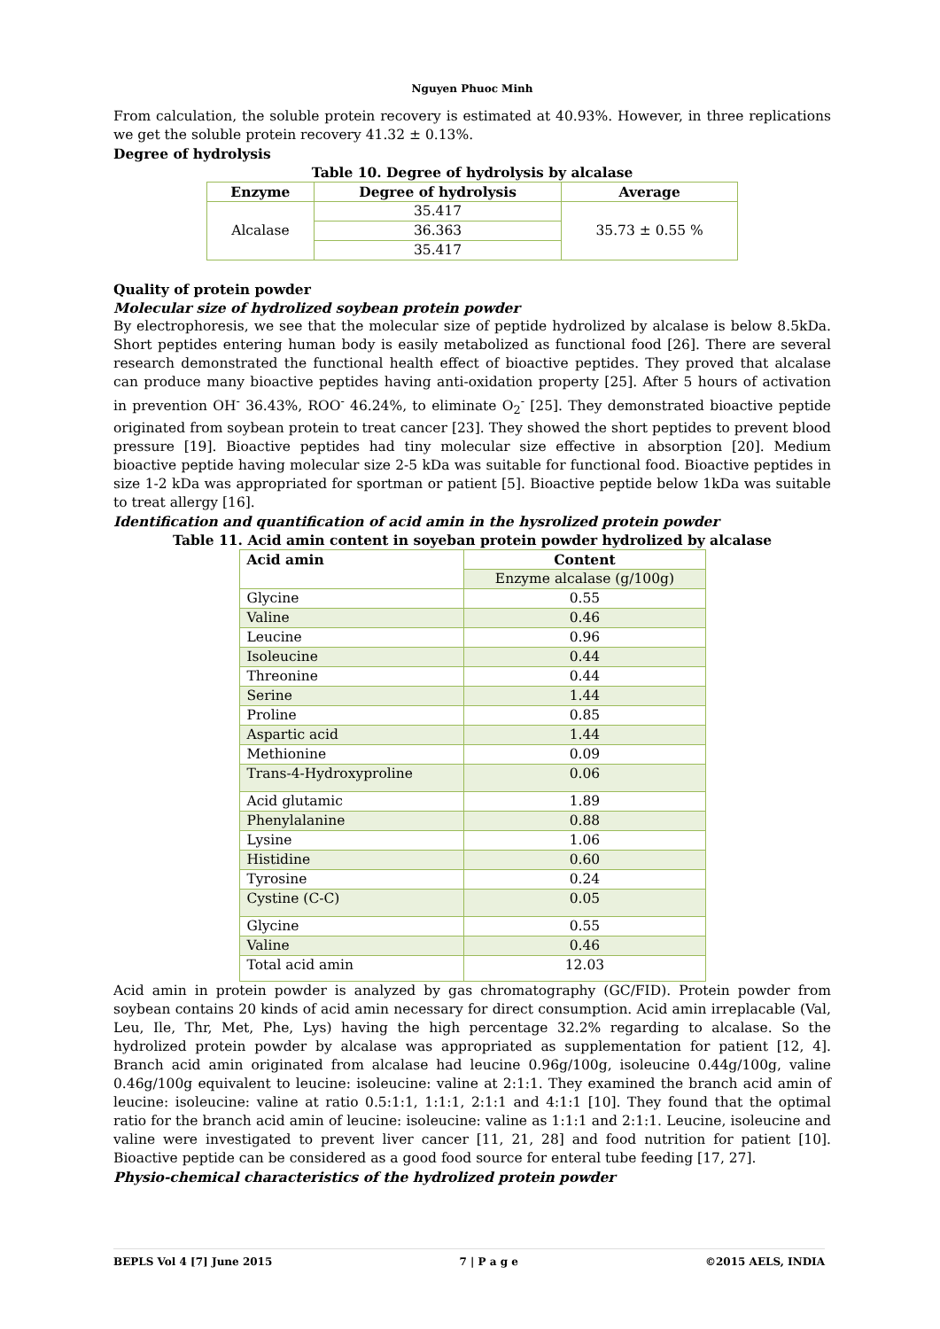Nguyen Phuoc Minh
From calculation, the soluble protein recovery is estimated at 40.93%. However, in three replications we get the soluble protein recovery 41.32 ± 0.13%.
Degree of hydrolysis
Table 10. Degree of hydrolysis by alcalase
| Enzyme | Degree of hydrolysis | Average |
| --- | --- | --- |
| Alcalase | 35.417 | 35.73 ± 0.55 % |
| | 36.363 | |
| | 35.417 | |
Quality of protein powder
Molecular size of hydrolized soybean protein powder
By electrophoresis, we see that the molecular size of peptide hydrolized by alcalase is below 8.5kDa. Short peptides entering human body is easily metabolized as functional food [26]. There are several research demonstrated the functional health effect of bioactive peptides. They proved that alcalase can produce many bioactive peptides having anti-oxidation property [25]. After 5 hours of activation in prevention OH<sup>-</sup> 36.43%, ROO<sup>-</sup> 46.24%, to eliminate O<sub>2</sub><sup>-</sup> [25]. They demonstrated bioactive peptide originated from soybean protein to treat cancer [23]. They showed the short peptides to prevent blood pressure [19]. Bioactive peptides had tiny molecular size effective in absorption [20]. Medium bioactive peptide having molecular size 2-5 kDa was suitable for functional food. Bioactive peptides in size 1-2 kDa was appropriated for sportman or patient [5]. Bioactive peptide below 1kDa was suitable to treat allergy [16].
Identification and quantification of acid amin in the hysrolized protein powder
Table 11. Acid amin content in soyeban protein powder hydrolized by alcalase
| Acid amin | Content |
| | Enzyme alcalase (g/100g) |
| Glycine | 0.55 |
| Valine | 0.46 |
| Leucine | 0.96 |
| Isoleucine | 0.44 |
| Threonine | 0.44 |
| Serine | 1.44 |
| Proline | 0.85 |
| Aspartic acid | 1.44 |
| Methionine | 0.09 |
| Trans-4-Hydroxyproline | 0.06 |
| Acid glutamic | 1.89 |
| Phenylalanine | 0.88 |
| Lysine | 1.06 |
| Histidine | 0.60 |
| Tyrosine | 0.24 |
| Cystine (C-C) | 0.05 |
| Glycine | 0.55 |
| Valine | 0.46 |
| Total acid amin | 12.03 |
Acid amin in protein powder is analyzed by gas chromatography (GC/FID). Protein powder from soybean contains 20 kinds of acid amin necessary for direct consumption. Acid amin irreplacable (Val, Leu, Ile, Thr, Met, Phe, Lys) having the high percentage 32.2% regarding to alcalase. So the hydrolized protein powder by alcalase was appropriated as supplementation for patient [12, 4]. Branch acid amin originated from alcalase had leucine 0.96g/100g, isoleucine 0.44g/100g, valine 0.46g/100g equivalent to leucine: isoleucine: valine at 2:1:1. They examined the branch acid amin of leucine: isoleucine: valine at ratio 0.5:1:1, 1:1:1, 2:1:1 and 4:1:1 [10]. They found that the optimal ratio for the branch acid amin of leucine: isoleucine: valine as 1:1:1 and 2:1:1. Leucine, isoleucine and valine were investigated to prevent liver cancer [11, 21, 28] and food nutrition for patient [10]. Bioactive peptide can be considered as a good food source for enteral tube feeding [17, 27].
Physio-chemical characteristics of the hydrolized protein powder
BEPLS Vol 4 [7] June 2015 7 | P a g e ©2015 AELS, INDIA